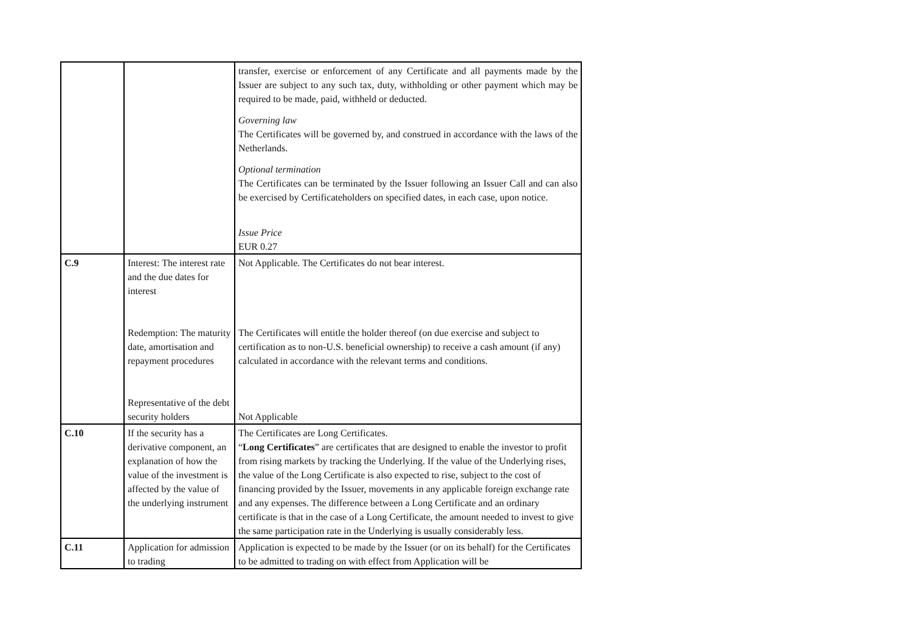| | | transfer, exercise or enforcement of any Certificate and all payments made by the Issuer are subject to any such tax, duty, withholding or other payment which may be required to be made, paid, withheld or deducted. Governing law The Certificates will be governed by, and construed in accordance with the laws of the Netherlands. Optional termination The Certificates can be terminated by the Issuer following an Issuer Call and can also be exercised by Certificateholders on specified dates, in each case, upon notice. Issue Price EUR 0.27 |
| C.9 | Interest: The interest rate and the due dates for interest Redemption: The maturity date, amortisation and repayment procedures Representative of the debt security holders | Not Applicable. The Certificates do not bear interest. The Certificates will entitle the holder thereof (on due exercise and subject to certification as to non-U.S. beneficial ownership) to receive a cash amount (if any) calculated in accordance with the relevant terms and conditions. Not Applicable |
| C.10 | If the security has a derivative component, an explanation of how the value of the investment is affected by the value of the underlying instrument | The Certificates are Long Certificates. “ Long Certificates ” are certificates that are designed to enable the investor to profit from rising markets by tracking the Underlying. If the value of the Underlying rises, the value of the Long Certificate is also expected to rise, subject to the cost of financing provided by the Issuer, movements in any applicable foreign exchange rate and any expenses. The difference between a Long Certificate and an ordinary certificate is that in the case of a Long Certificate, the amount needed to invest to give the same participation rate in the Underlying is usually considerably less. |
| C.11 | Application for admission to trading | Application is expected to be made by the Issuer (or on its behalf) for the Certificates to be admitted to trading on with effect from Application will be |